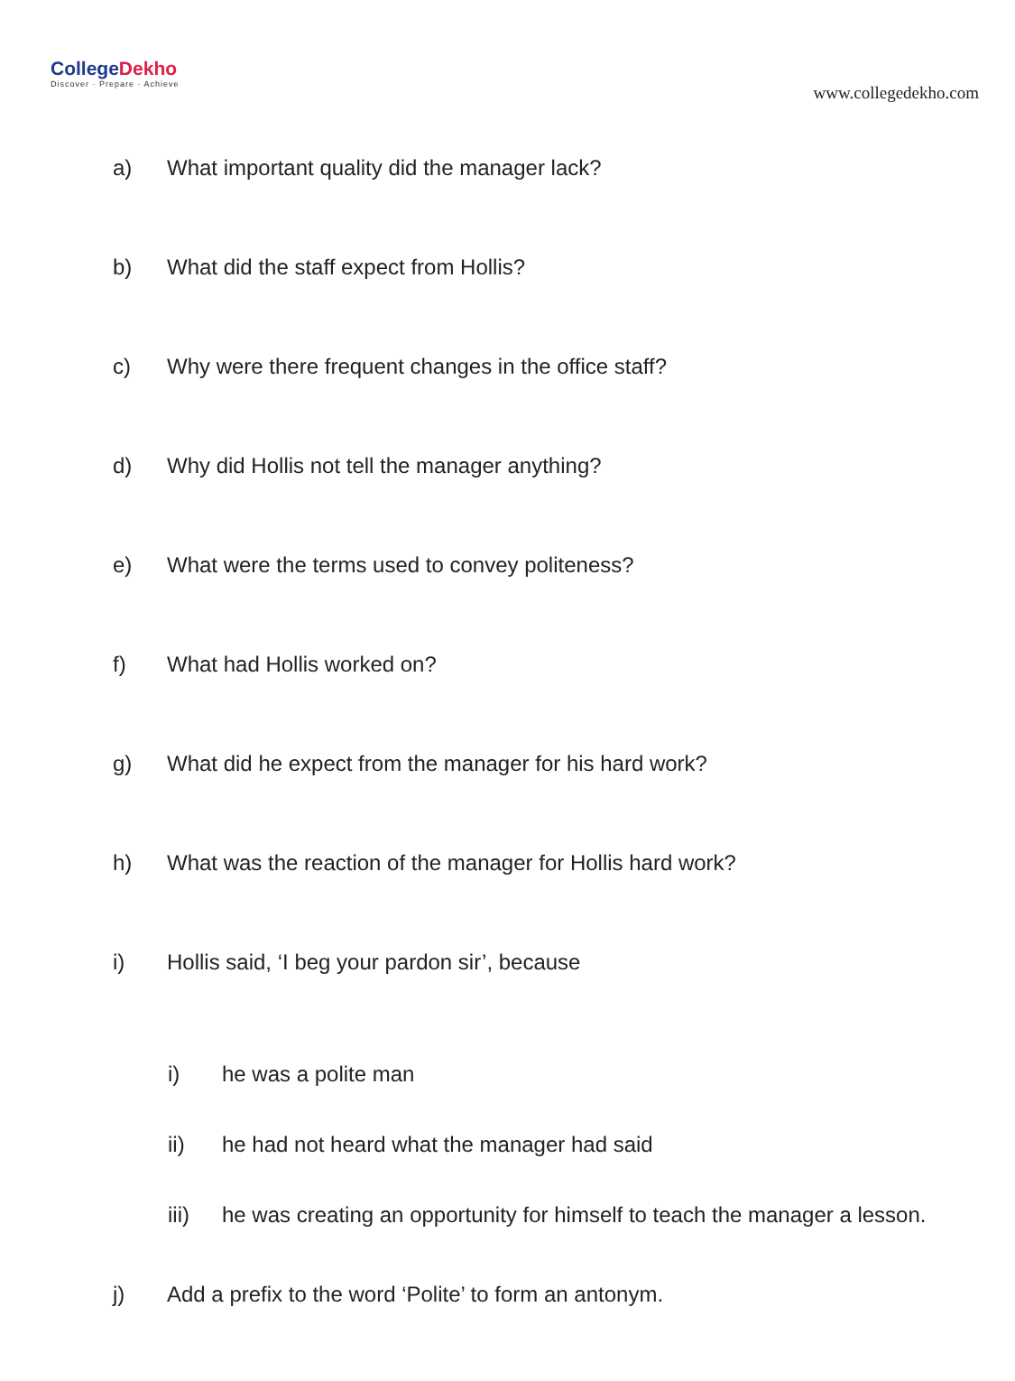CollegeDekho
Discover · Prepare · Achieve
www.collegedekho.com
a) What important quality did the manager lack?
b) What did the staff expect from Hollis?
c) Why were there frequent changes in the office staff?
d) Why did Hollis not tell the manager anything?
e) What were the terms used to convey politeness?
f) What had Hollis worked on?
g) What did he expect from the manager for his hard work?
h) What was the reaction of the manager for Hollis hard work?
i) Hollis said, ‘I beg your pardon sir’, because
i) he was a polite man
ii) he had not heard what the manager had said
iii) he was creating an opportunity for himself to teach the manager a lesson.
j) Add a prefix to the word ‘Polite’ to form an antonym.